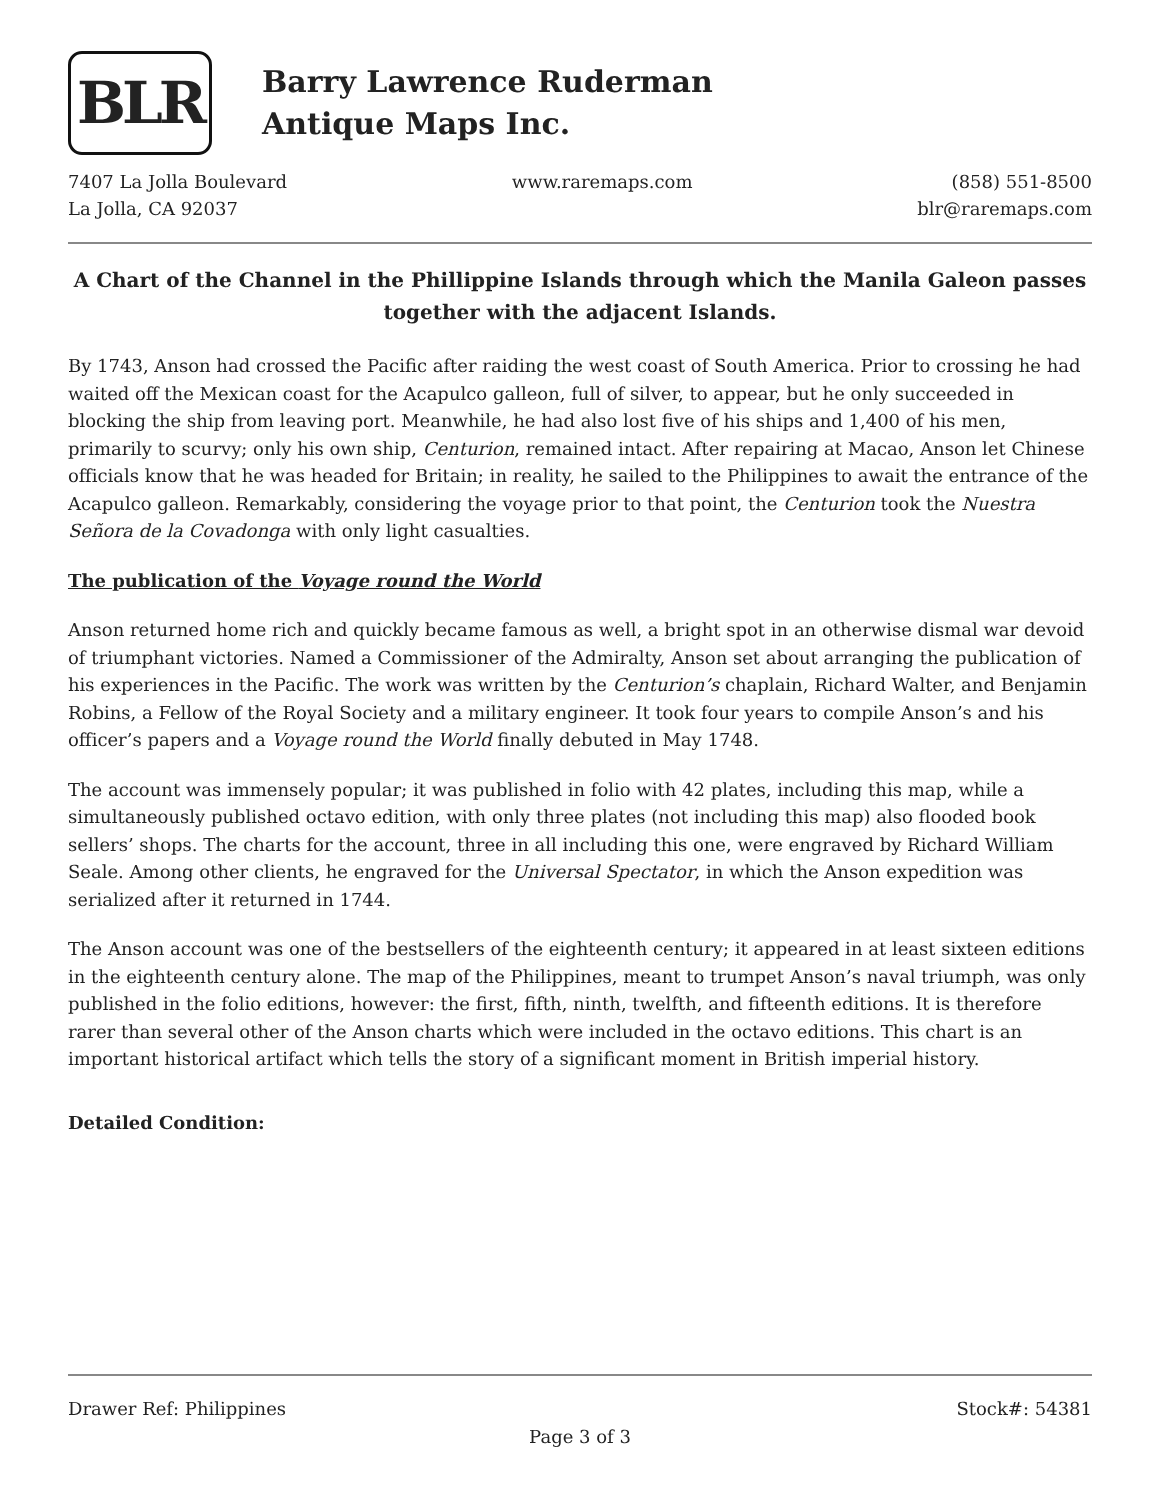BLR
Barry Lawrence Ruderman
Antique Maps Inc.
7407 La Jolla Boulevard
La Jolla, CA 92037
www.raremaps.com (858) 551-8500
blr@raremaps.com
A Chart of the Channel in the Phillippine Islands through which the Manila Galeon passes together with the adjacent Islands.
By 1743, Anson had crossed the Pacific after raiding the west coast of South America. Prior to crossing he had waited off the Mexican coast for the Acapulco galleon, full of silver, to appear, but he only succeeded in blocking the ship from leaving port. Meanwhile, he had also lost five of his ships and 1,400 of his men, primarily to scurvy; only his own ship, Centurion, remained intact. After repairing at Macao, Anson let Chinese officials know that he was headed for Britain; in reality, he sailed to the Philippines to await the entrance of the Acapulco galleon. Remarkably, considering the voyage prior to that point, the Centurion took the Nuestra Señora de la Covadonga with only light casualties.
The publication of the Voyage round the World
Anson returned home rich and quickly became famous as well, a bright spot in an otherwise dismal war devoid of triumphant victories. Named a Commissioner of the Admiralty, Anson set about arranging the publication of his experiences in the Pacific. The work was written by the Centurion’s chaplain, Richard Walter, and Benjamin Robins, a Fellow of the Royal Society and a military engineer. It took four years to compile Anson’s and his officer’s papers and a Voyage round the World finally debuted in May 1748.
The account was immensely popular; it was published in folio with 42 plates, including this map, while a simultaneously published octavo edition, with only three plates (not including this map) also flooded book sellers’ shops. The charts for the account, three in all including this one, were engraved by Richard William Seale. Among other clients, he engraved for the Universal Spectator, in which the Anson expedition was serialized after it returned in 1744.
The Anson account was one of the bestsellers of the eighteenth century; it appeared in at least sixteen editions in the eighteenth century alone. The map of the Philippines, meant to trumpet Anson’s naval triumph, was only published in the folio editions, however: the first, fifth, ninth, twelfth, and fifteenth editions. It is therefore rarer than several other of the Anson charts which were included in the octavo editions. This chart is an important historical artifact which tells the story of a significant moment in British imperial history.
Detailed Condition:
Drawer Ref: Philippines Stock#: 54381
Page 3 of 3